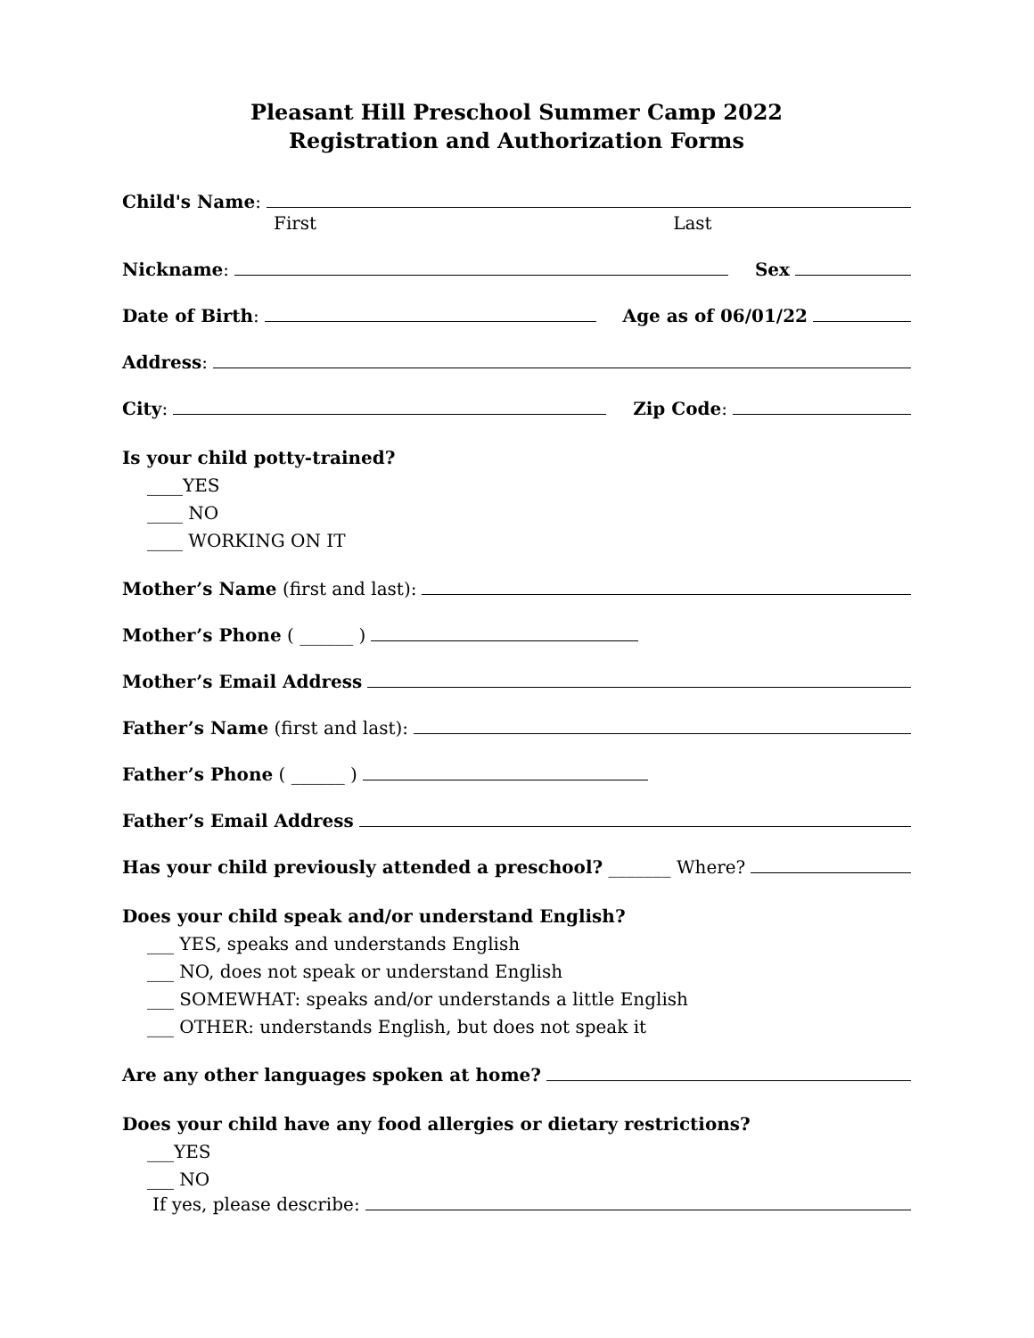Pleasant Hill Preschool Summer Camp 2022
Registration and Authorization Forms
Child's Name:
First Last
Nickname: Sex
Date of Birth: Age as of 06/01/22
Address:
City: Zip Code:
Is your child potty-trained?
____YES
____ NO
____ WORKING ON IT
Mother’s Name (first and last):
Mother’s Phone ( ______ )
Mother’s Email Address
Father’s Name (first and last):
Father’s Phone ( ______ )
Father’s Email Address
Has your child previously attended a preschool? _______ Where?
Does your child speak and/or understand English?
___ YES, speaks and understands English
___ NO, does not speak or understand English
___ SOMEWHAT: speaks and/or understands a little English
___ OTHER: understands English, but does not speak it
Are any other languages spoken at home?
Does your child have any food allergies or dietary restrictions?
___YES
___ NO
If yes, please describe: